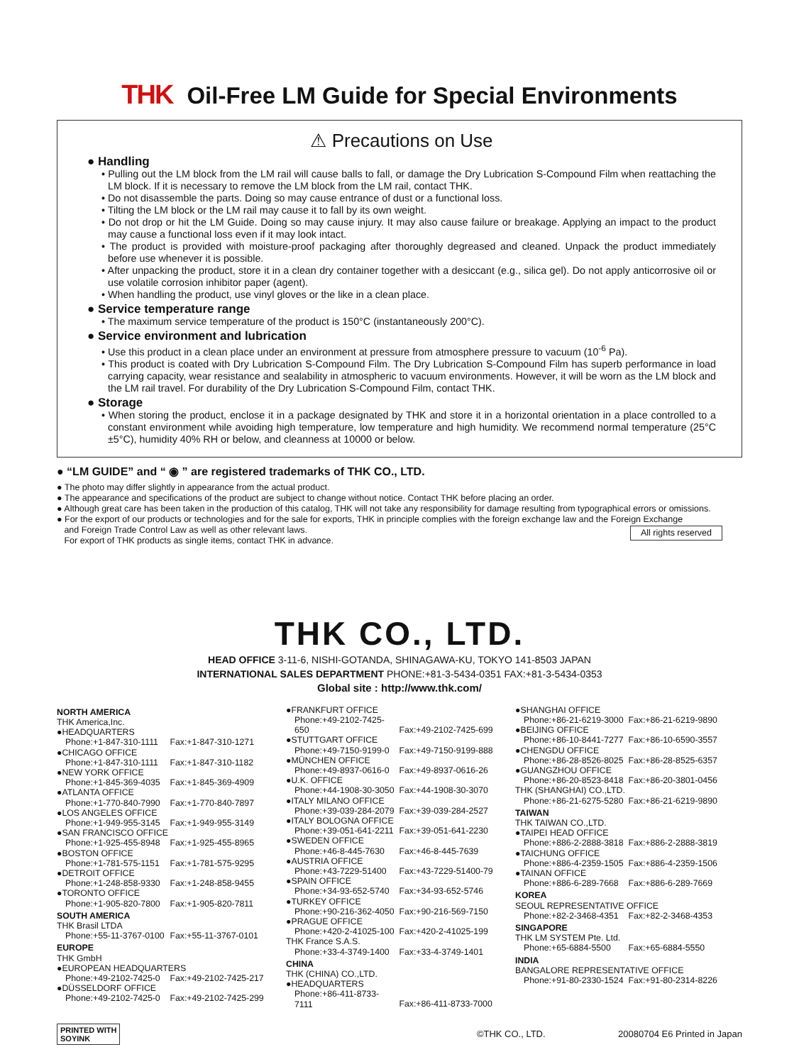THK Oil-Free LM Guide for Special Environments
⚠ Precautions on Use
● Handling
• Pulling out the LM block from the LM rail will cause balls to fall, or damage the Dry Lubrication S-Compound Film when reattaching the LM block. If it is necessary to remove the LM block from the LM rail, contact THK.
• Do not disassemble the parts. Doing so may cause entrance of dust or a functional loss.
• Tilting the LM block or the LM rail may cause it to fall by its own weight.
• Do not drop or hit the LM Guide. Doing so may cause injury. It may also cause failure or breakage. Applying an impact to the product may cause a functional loss even if it may look intact.
• The product is provided with moisture-proof packaging after thoroughly degreased and cleaned. Unpack the product immediately before use whenever it is possible.
• After unpacking the product, store it in a clean dry container together with a desiccant (e.g., silica gel). Do not apply anticorrosive oil or use volatile corrosion inhibitor paper (agent).
• When handling the product, use vinyl gloves or the like in a clean place.
● Service temperature range
• The maximum service temperature of the product is 150°C (instantaneously 200°C).
● Service environment and lubrication
• Use this product in a clean place under an environment at pressure from atmosphere pressure to vacuum (10<sup>-6</sup> Pa).
• This product is coated with Dry Lubrication S-Compound Film. The Dry Lubrication S-Compound Film has superb performance in load carrying capacity, wear resistance and sealability in atmospheric to vacuum environments. However, it will be worn as the LM block and the LM rail travel. For durability of the Dry Lubrication S-Compound Film, contact THK.
● Storage
• When storing the product, enclose it in a package designated by THK and store it in a horizontal orientation in a place controlled to a constant environment while avoiding high temperature, low temperature and high humidity. We recommend normal temperature (25°C ±5°C), humidity 40% RH or below, and cleanness at 10000 or below.
● “LM GUIDE” and “ ◉ ” are registered trademarks of THK CO., LTD.
● The photo may differ slightly in appearance from the actual product.
● The appearance and specifications of the product are subject to change without notice. Contact THK before placing an order.
● Although great care has been taken in the production of this catalog, THK will not take any responsibility for damage resulting from typographical errors or omissions.
● For the export of our products or technologies and for the sale for exports, THK in principle complies with the foreign exchange law and the Foreign Exchange
and Foreign Trade Control Law as well as other relevant laws.
For export of THK products as single items, contact THK in advance. All rights reserved
THK CO., LTD.
HEAD OFFICE 3-11-6, NISHI-GOTANDA, SHINAGAWA-KU, TOKYO 141-8503 JAPAN
INTERNATIONAL SALES DEPARTMENT PHONE:+81-3-5434-0351 FAX:+81-3-5434-0353
Global site : http://www.thk.com/
NORTH AMERICA
THK America,Inc.
●HEADQUARTERS
Phone:+1-847-310-1111 Fax:+1-847-310-1271
●CHICAGO OFFICE
Phone:+1-847-310-1111 Fax:+1-847-310-1182
●NEW YORK OFFICE
Phone:+1-845-369-4035 Fax:+1-845-369-4909
●ATLANTA OFFICE
Phone:+1-770-840-7990 Fax:+1-770-840-7897
●LOS ANGELES OFFICE
Phone:+1-949-955-3145 Fax:+1-949-955-3149
●SAN FRANCISCO OFFICE
Phone:+1-925-455-8948 Fax:+1-925-455-8965
●BOSTON OFFICE
Phone:+1-781-575-1151 Fax:+1-781-575-9295
●DETROIT OFFICE
Phone:+1-248-858-9330 Fax:+1-248-858-9455
●TORONTO OFFICE
Phone:+1-905-820-7800 Fax:+1-905-820-7811
SOUTH AMERICA
THK Brasil LTDA
Phone:+55-11-3767-0100 Fax:+55-11-3767-0101
EUROPE
THK GmbH
●EUROPEAN HEADQUARTERS
Phone:+49-2102-7425-0 Fax:+49-2102-7425-217
●DÜSSELDORF OFFICE
Phone:+49-2102-7425-0 Fax:+49-2102-7425-299
●FRANKFURT OFFICE
Phone:+49-2102-7425-650 Fax:+49-2102-7425-699
●STUTTGART OFFICE
Phone:+49-7150-9199-0 Fax:+49-7150-9199-888
●MÜNCHEN OFFICE
Phone:+49-8937-0616-0 Fax:+49-8937-0616-26
●U.K. OFFICE
Phone:+44-1908-30-3050 Fax:+44-1908-30-3070
●ITALY MILANO OFFICE
Phone:+39-039-284-2079 Fax:+39-039-284-2527
●ITALY BOLOGNA OFFICE
Phone:+39-051-641-2211 Fax:+39-051-641-2230
●SWEDEN OFFICE
Phone:+46-8-445-7630 Fax:+46-8-445-7639
●AUSTRIA OFFICE
Phone:+43-7229-51400 Fax:+43-7229-51400-79
●SPAIN OFFICE
Phone:+34-93-652-5740 Fax:+34-93-652-5746
●TURKEY OFFICE
Phone:+90-216-362-4050 Fax:+90-216-569-7150
●PRAGUE OFFICE
Phone:+420-2-41025-100 Fax:+420-2-41025-199
THK France S.A.S.
Phone:+33-4-3749-1400 Fax:+33-4-3749-1401
CHINA
THK (CHINA) CO.,LTD.
●HEADQUARTERS
Phone:+86-411-8733-7111 Fax:+86-411-8733-7000
●SHANGHAI OFFICE
Phone:+86-21-6219-3000 Fax:+86-21-6219-9890
●BEIJING OFFICE
Phone:+86-10-8441-7277 Fax:+86-10-6590-3557
●CHENGDU OFFICE
Phone:+86-28-8526-8025 Fax:+86-28-8525-6357
●GUANGZHOU OFFICE
Phone:+86-20-8523-8418 Fax:+86-20-3801-0456
THK (SHANGHAI) CO.,LTD.
Phone:+86-21-6275-5280 Fax:+86-21-6219-9890
TAIWAN
THK TAIWAN CO.,LTD.
●TAIPEI HEAD OFFICE
Phone:+886-2-2888-3818 Fax:+886-2-2888-3819
●TAICHUNG OFFICE
Phone:+886-4-2359-1505 Fax:+886-4-2359-1506
●TAINAN OFFICE
Phone:+886-6-289-7668 Fax:+886-6-289-7669
KOREA
SEOUL REPRESENTATIVE OFFICE
Phone:+82-2-3468-4351 Fax:+82-2-3468-4353
SINGAPORE
THK LM SYSTEM Pte. Ltd.
Phone:+65-6884-5500 Fax:+65-6884-5550
INDIA
BANGALORE REPRESENTATIVE OFFICE
Phone:+91-80-2330-1524 Fax:+91-80-2314-8226
PRINTED WITH
SOYINK ©THK CO., LTD. 20080704 E6 Printed in Japan